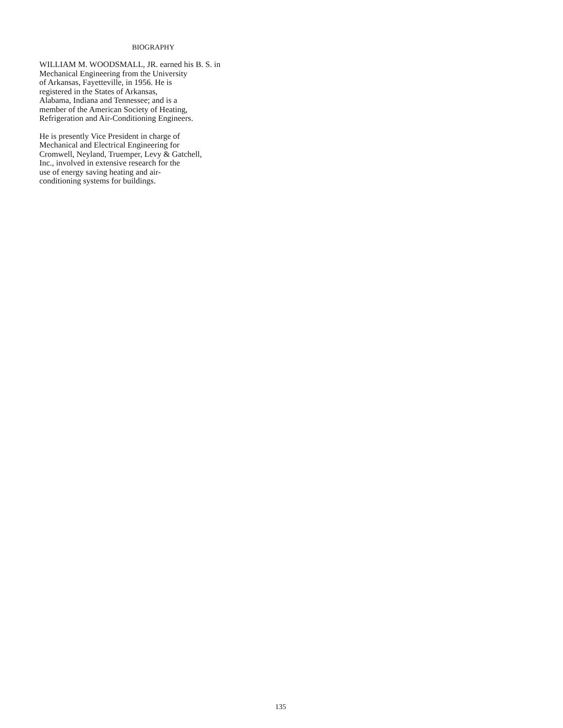BIOGRAPHY
WILLIAM M. WOODSMALL, JR. earned his B. S. in
Mechanical Engineering from the University
of Arkansas, Fayetteville, in 1956. He is
registered in the States of Arkansas,
Alabama, Indiana and Tennessee; and is a
member of the American Society of Heating,
Refrigeration and Air-Conditioning Engineers.
He is presently Vice President in charge of
Mechanical and Electrical Engineering for
Cromwell, Neyland, Truemper, Levy & Gatchell,
Inc., involved in extensive research for the
use of energy saving heating and air-
conditioning systems for buildings.
135